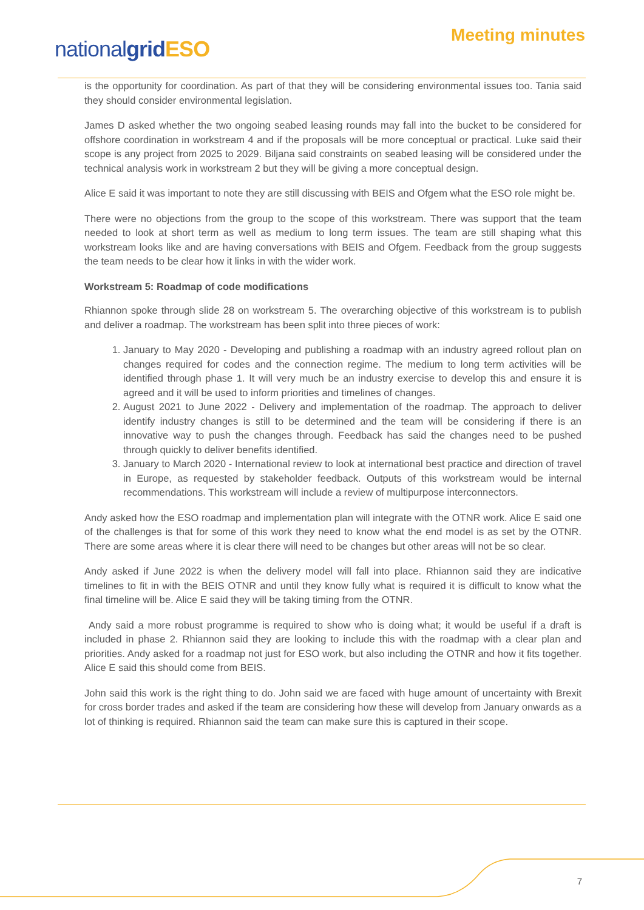nationalgrid ESO
Meeting minutes
is the opportunity for coordination. As part of that they will be considering environmental issues too. Tania said they should consider environmental legislation.
James D asked whether the two ongoing seabed leasing rounds may fall into the bucket to be considered for offshore coordination in workstream 4 and if the proposals will be more conceptual or practical. Luke said their scope is any project from 2025 to 2029. Biljana said constraints on seabed leasing will be considered under the technical analysis work in workstream 2 but they will be giving a more conceptual design.
Alice E said it was important to note they are still discussing with BEIS and Ofgem what the ESO role might be.
There were no objections from the group to the scope of this workstream. There was support that the team needed to look at short term as well as medium to long term issues. The team are still shaping what this workstream looks like and are having conversations with BEIS and Ofgem. Feedback from the group suggests the team needs to be clear how it links in with the wider work.
Workstream 5: Roadmap of code modifications
Rhiannon spoke through slide 28 on workstream 5. The overarching objective of this workstream is to publish and deliver a roadmap. The workstream has been split into three pieces of work:
1. January to May 2020 - Developing and publishing a roadmap with an industry agreed rollout plan on changes required for codes and the connection regime. The medium to long term activities will be identified through phase 1. It will very much be an industry exercise to develop this and ensure it is agreed and it will be used to inform priorities and timelines of changes.
2. August 2021 to June 2022 - Delivery and implementation of the roadmap. The approach to deliver identify industry changes is still to be determined and the team will be considering if there is an innovative way to push the changes through. Feedback has said the changes need to be pushed through quickly to deliver benefits identified.
3. January to March 2020 - International review to look at international best practice and direction of travel in Europe, as requested by stakeholder feedback. Outputs of this workstream would be internal recommendations. This workstream will include a review of multipurpose interconnectors.
Andy asked how the ESO roadmap and implementation plan will integrate with the OTNR work. Alice E said one of the challenges is that for some of this work they need to know what the end model is as set by the OTNR. There are some areas where it is clear there will need to be changes but other areas will not be so clear.
Andy asked if June 2022 is when the delivery model will fall into place. Rhiannon said they are indicative timelines to fit in with the BEIS OTNR and until they know fully what is required it is difficult to know what the final timeline will be. Alice E said they will be taking timing from the OTNR.
Andy said a more robust programme is required to show who is doing what; it would be useful if a draft is included in phase 2. Rhiannon said they are looking to include this with the roadmap with a clear plan and priorities. Andy asked for a roadmap not just for ESO work, but also including the OTNR and how it fits together. Alice E said this should come from BEIS.
John said this work is the right thing to do. John said we are faced with huge amount of uncertainty with Brexit for cross border trades and asked if the team are considering how these will develop from January onwards as a lot of thinking is required. Rhiannon said the team can make sure this is captured in their scope.
7